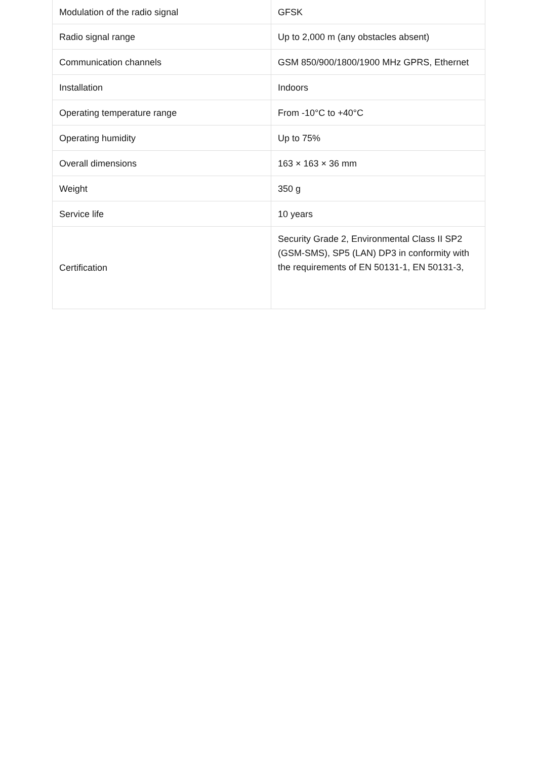| Modulation of the radio signal | GFSK |
| Radio signal range | Up to 2,000 m (any obstacles absent) |
| Communication channels | GSM 850/900/1800/1900 MHz GPRS, Ethernet |
| Installation | Indoors |
| Operating temperature range | From -10°C to +40°C |
| Operating humidity | Up to 75% |
| Overall dimensions | 163 × 163 × 36 mm |
| Weight | 350 g |
| Service life | 10 years |
| Certification | Security Grade 2, Environmental Class II SP2 (GSM-SMS), SP5 (LAN) DP3 in conformity with the requirements of EN 50131-1, EN 50131-3, |